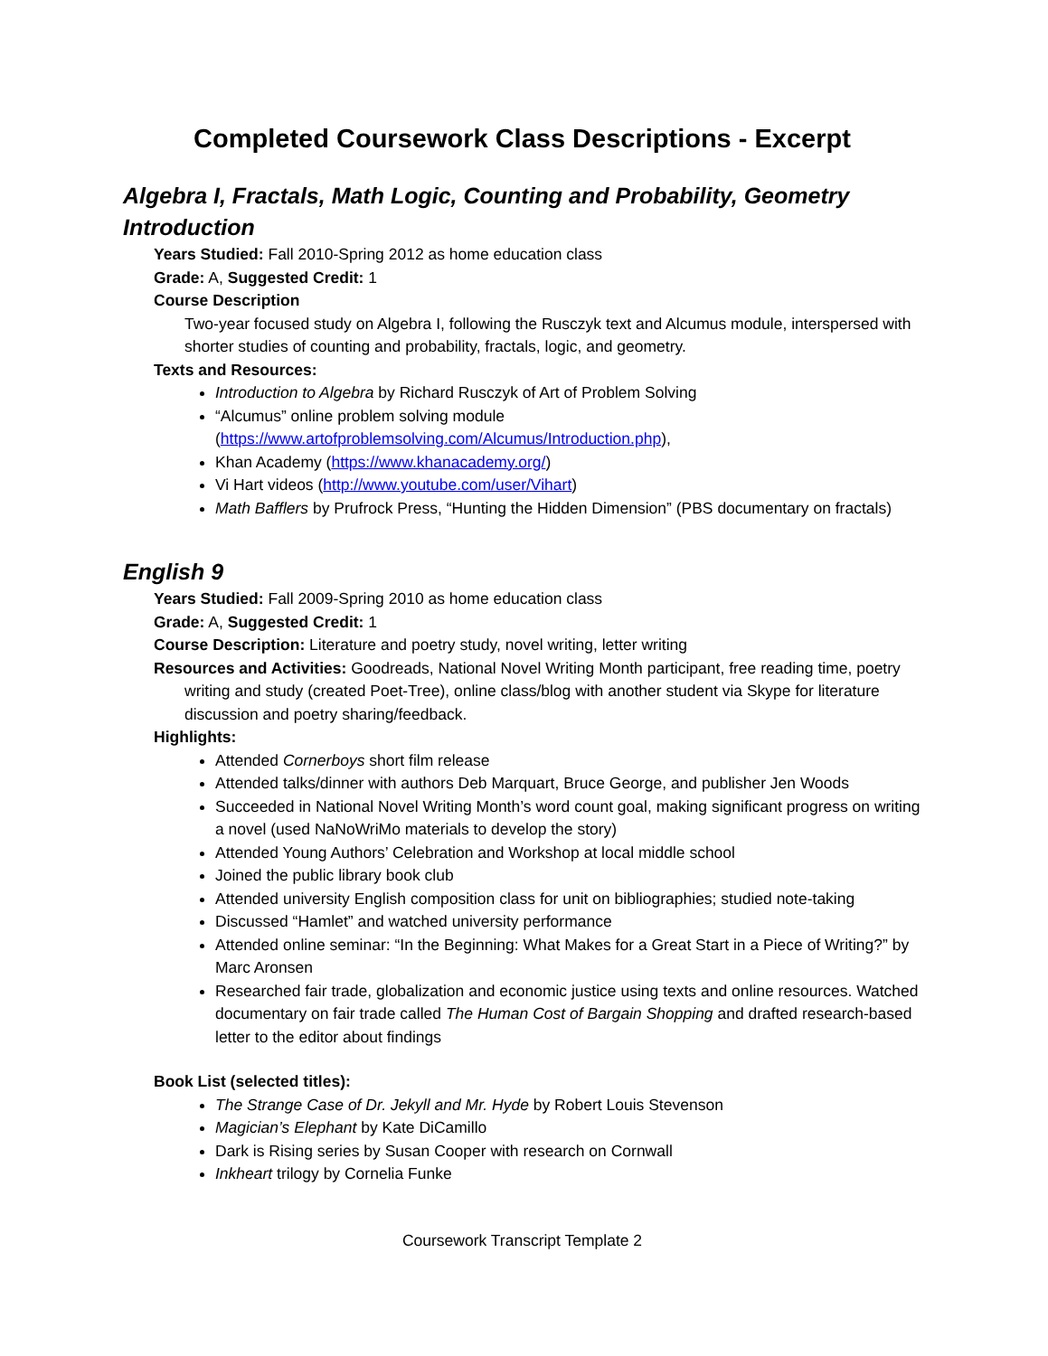Completed Coursework Class Descriptions - Excerpt
Algebra I, Fractals, Math Logic, Counting and Probability, Geometry Introduction
Years Studied: Fall 2010-Spring 2012 as home education class
Grade: A, Suggested Credit: 1
Course Description
Two-year focused study on Algebra I, following the Rusczyk text and Alcumus module, interspersed with shorter studies of counting and probability, fractals, logic, and geometry.
Texts and Resources:
Introduction to Algebra by Richard Rusczyk of Art of Problem Solving
“Alcumus” online problem solving module (https://www.artofproblemsolving.com/Alcumus/Introduction.php),
Khan Academy (https://www.khanacademy.org/)
Vi Hart videos (http://www.youtube.com/user/Vihart)
Math Bafflers by Prufrock Press, “Hunting the Hidden Dimension” (PBS documentary on fractals)
English 9
Years Studied: Fall 2009-Spring 2010 as home education class
Grade: A, Suggested Credit: 1
Course Description: Literature and poetry study, novel writing, letter writing
Resources and Activities: Goodreads, National Novel Writing Month participant, free reading time, poetry writing and study (created Poet-Tree), online class/blog with another student via Skype for literature discussion and poetry sharing/feedback.
Highlights:
Attended Cornerboys short film release
Attended talks/dinner with authors Deb Marquart, Bruce George, and publisher Jen Woods
Succeeded in National Novel Writing Month’s word count goal, making significant progress on writing a novel (used NaNoWriMo materials to develop the story)
Attended Young Authors’ Celebration and Workshop at local middle school
Joined the public library book club
Attended university English composition class for unit on bibliographies; studied note-taking
Discussed “Hamlet” and watched university performance
Attended online seminar: “In the Beginning: What Makes for a Great Start in a Piece of Writing?” by Marc Aronsen
Researched fair trade, globalization and economic justice using texts and online resources. Watched documentary on fair trade called The Human Cost of Bargain Shopping and drafted research-based letter to the editor about findings
Book List (selected titles):
The Strange Case of Dr. Jekyll and Mr. Hyde by Robert Louis Stevenson
Magician’s Elephant by Kate DiCamillo
Dark is Rising series by Susan Cooper with research on Cornwall
Inkheart trilogy by Cornelia Funke
Coursework Transcript Template 2